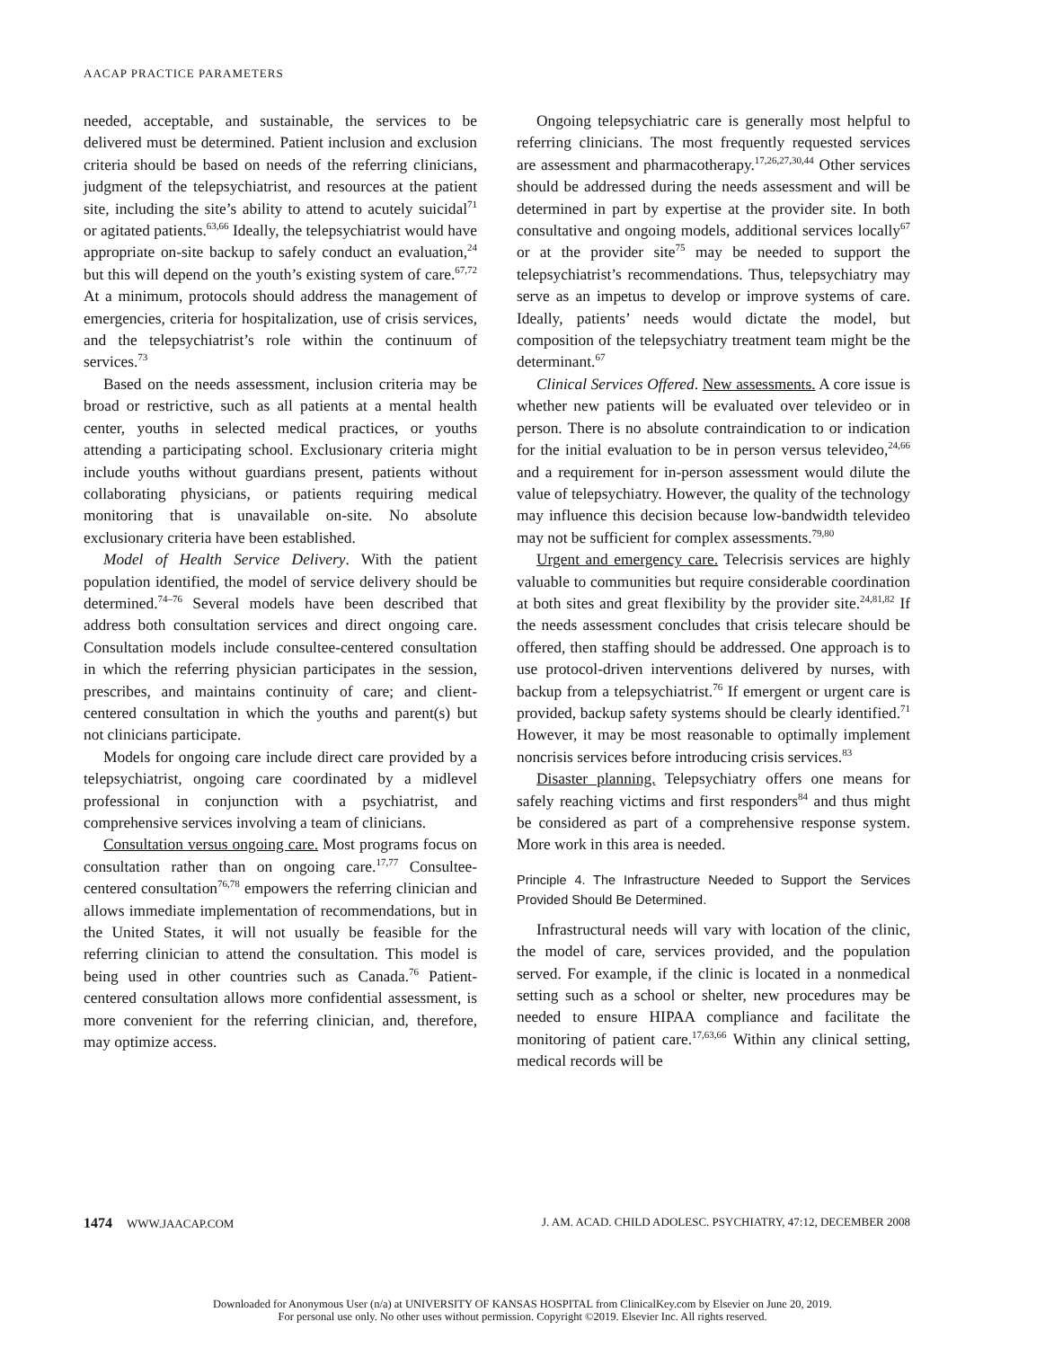AACAP PRACTICE PARAMETERS
needed, acceptable, and sustainable, the services to be delivered must be determined. Patient inclusion and exclusion criteria should be based on needs of the referring clinicians, judgment of the telepsychiatrist, and resources at the patient site, including the site’s ability to attend to acutely suicidal<sup>71</sup> or agitated patients.<sup>63,66</sup> Ideally, the telepsychiatrist would have appropriate on-site backup to safely conduct an evaluation,<sup>24</sup> but this will depend on the youth’s existing system of care.<sup>67,72</sup> At a minimum, protocols should address the management of emergencies, criteria for hospitalization, use of crisis services, and the telepsychiatrist’s role within the continuum of services.<sup>73</sup>
Based on the needs assessment, inclusion criteria may be broad or restrictive, such as all patients at a mental health center, youths in selected medical practices, or youths attending a participating school. Exclusionary criteria might include youths without guardians present, patients without collaborating physicians, or patients requiring medical monitoring that is unavailable on-site. No absolute exclusionary criteria have been established.
Model of Health Service Delivery. With the patient population identified, the model of service delivery should be determined.<sup>74–76</sup> Several models have been described that address both consultation services and direct ongoing care. Consultation models include consultee-centered consultation in which the referring physician participates in the session, prescribes, and maintains continuity of care; and client-centered consultation in which the youths and parent(s) but not clinicians participate.
Models for ongoing care include direct care provided by a telepsychiatrist, ongoing care coordinated by a midlevel professional in conjunction with a psychiatrist, and comprehensive services involving a team of clinicians.
Consultation versus ongoing care. Most programs focus on consultation rather than on ongoing care.<sup>17,77</sup> Consultee-centered consultation<sup>76,78</sup> empowers the referring clinician and allows immediate implementation of recommendations, but in the United States, it will not usually be feasible for the referring clinician to attend the consultation. This model is being used in other countries such as Canada.<sup>76</sup> Patient-centered consultation allows more confidential assessment, is more convenient for the referring clinician, and, therefore, may optimize access.
Ongoing telepsychiatric care is generally most helpful to referring clinicians. The most frequently requested services are assessment and pharmacotherapy.<sup>17,26,27,30,44</sup> Other services should be addressed during the needs assessment and will be determined in part by expertise at the provider site. In both consultative and ongoing models, additional services locally<sup>67</sup> or at the provider site<sup>75</sup> may be needed to support the telepsychiatrist’s recommendations. Thus, telepsychiatry may serve as an impetus to develop or improve systems of care. Ideally, patients’ needs would dictate the model, but composition of the telepsychiatry treatment team might be the determinant.<sup>67</sup>
Clinical Services Offered. New assessments. A core issue is whether new patients will be evaluated over televideo or in person. There is no absolute contraindication to or indication for the initial evaluation to be in person versus televideo,<sup>24,66</sup> and a requirement for in-person assessment would dilute the value of telepsychiatry. However, the quality of the technology may influence this decision because low-bandwidth televideo may not be sufficient for complex assessments.<sup>79,80</sup>
Urgent and emergency care. Telecrisis services are highly valuable to communities but require considerable coordination at both sites and great flexibility by the provider site.<sup>24,81,82</sup> If the needs assessment concludes that crisis telecare should be offered, then staffing should be addressed. One approach is to use protocol-driven interventions delivered by nurses, with backup from a telepsychiatrist.<sup>76</sup> If emergent or urgent care is provided, backup safety systems should be clearly identified.<sup>71</sup> However, it may be most reasonable to optimally implement noncrisis services before introducing crisis services.<sup>83</sup>
Disaster planning. Telepsychiatry offers one means for safely reaching victims and first responders<sup>84</sup> and thus might be considered as part of a comprehensive response system. More work in this area is needed.
Principle 4. The Infrastructure Needed to Support the Services Provided Should Be Determined.
Infrastructural needs will vary with location of the clinic, the model of care, services provided, and the population served. For example, if the clinic is located in a nonmedical setting such as a school or shelter, new procedures may be needed to ensure HIPAA compliance and facilitate the monitoring of patient care.<sup>17,63,66</sup> Within any clinical setting, medical records will be
1474 WWW.JAACAP.COM J. AM. ACAD. CHILD ADOLESC. PSYCHIATRY, 47:12, DECEMBER 2008
Downloaded for Anonymous User (n/a) at UNIVERSITY OF KANSAS HOSPITAL from ClinicalKey.com by Elsevier on June 20, 2019.
For personal use only. No other uses without permission. Copyright ©2019. Elsevier Inc. All rights reserved.